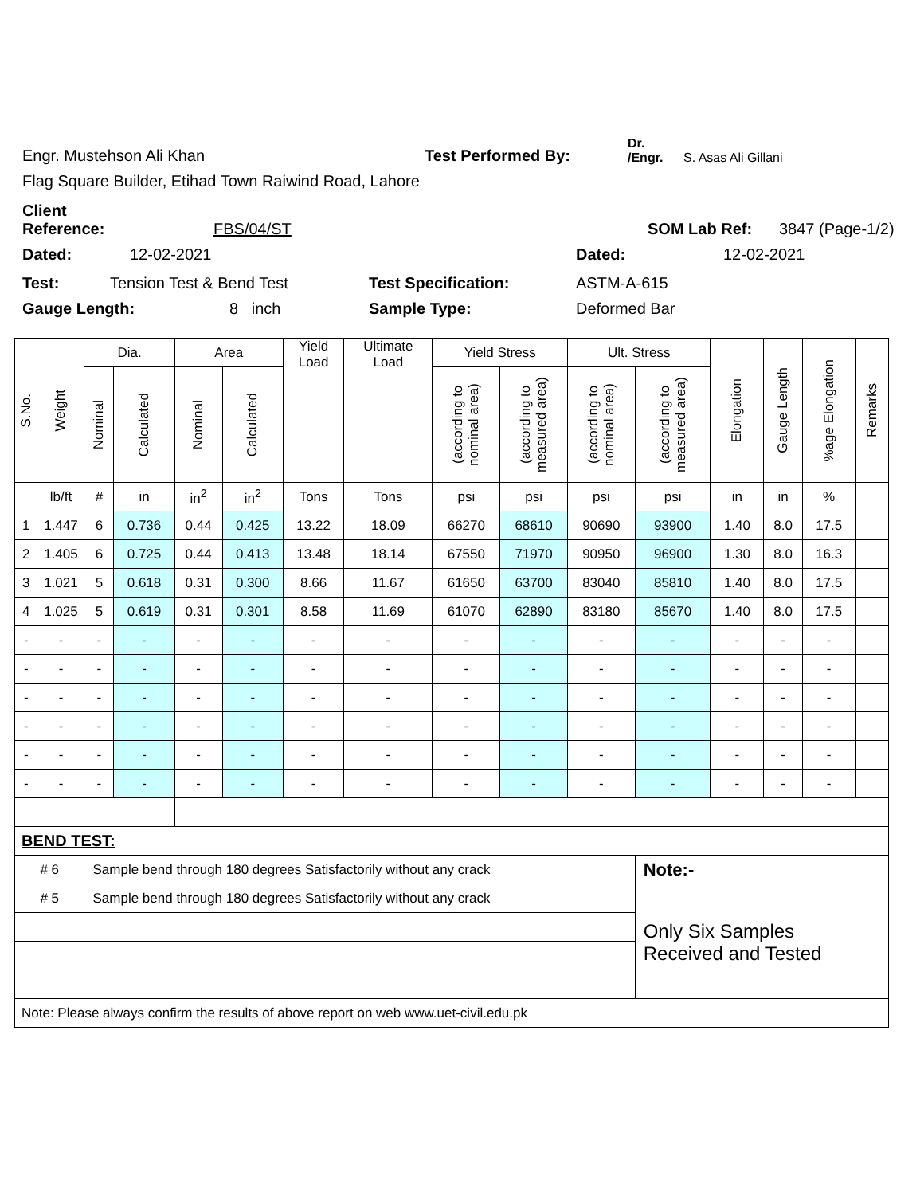Engr. Mustehson Ali Khan Test Performed By: Dr. /Engr. S. Asas Ali Gillani
Flag Square Builder, Etihad Town Raiwind Road, Lahore
Client Reference: FBS/04/ST SOM Lab Ref: 3847 (Page-1/2)
Dated: 12-02-2021 Dated: 12-02-2021
Test: Tension Test & Bend Test Test Specification: ASTM-A-615
Gauge Length: 8 inch Sample Type: Deformed Bar
| S.No. | Weight | Dia. | | Area | | Yield Load | Ultimate Load | Yield Stress | | Ult. Stress | | Elongation | Gauge Length | %age Elongation | Remarks |
| --- | --- | --- | --- | --- | --- | --- | --- | --- | --- | --- | --- | --- | --- | --- | --- |
| | | Nominal | Calculated | Nominal | Calculated | | | (according to nominal area) | (according to measured area) | (according to nominal area) | (according to measured area) | | | | |
| | lb/ft | # | in | in<sup>2</sup> | in<sup>2</sup> | Tons | Tons | psi | psi | psi | psi | in | in | % | |
| 1 | 1.447 | 6 | 0.736 | 0.44 | 0.425 | 13.22 | 18.09 | 66270 | 68610 | 90690 | 93900 | 1.40 | 8.0 | 17.5 | |
| 2 | 1.405 | 6 | 0.725 | 0.44 | 0.413 | 13.48 | 18.14 | 67550 | 71970 | 90950 | 96900 | 1.30 | 8.0 | 16.3 | |
| 3 | 1.021 | 5 | 0.618 | 0.31 | 0.300 | 8.66 | 11.67 | 61650 | 63700 | 83040 | 85810 | 1.40 | 8.0 | 17.5 | |
| 4 | 1.025 | 5 | 0.619 | 0.31 | 0.301 | 8.58 | 11.69 | 61070 | 62890 | 83180 | 85670 | 1.40 | 8.0 | 17.5 | |
| - | - | - | - | - | - | - | - | - | - | - | - | - | - | - | |
| - | - | - | - | - | - | - | - | - | - | - | - | - | - | - | |
| - | - | - | - | - | - | - | - | - | - | - | - | - | - | - | |
| - | - | - | - | - | - | - | - | - | - | - | - | - | - | - | |
| - | - | - | - | - | - | - | - | - | - | - | - | - | - | - | |
| - | - | - | - | - | - | - | - | - | - | - | - | - | - | - | |
| BEND TEST: | | | | | | | | | | | | | | | |
| # 6 | | Sample bend through 180 degrees Satisfactorily without any crack | | | | | | | | | Note:- | | | | |
| # 5 | | Sample bend through 180 degrees Satisfactorily without any crack | | | | | | | | | Only Six Samples Received and Tested | | | | |
| Note: Please always confirm the results of above report on web www.uet-civil.edu.pk | | | | | | | | | | | | | | | |